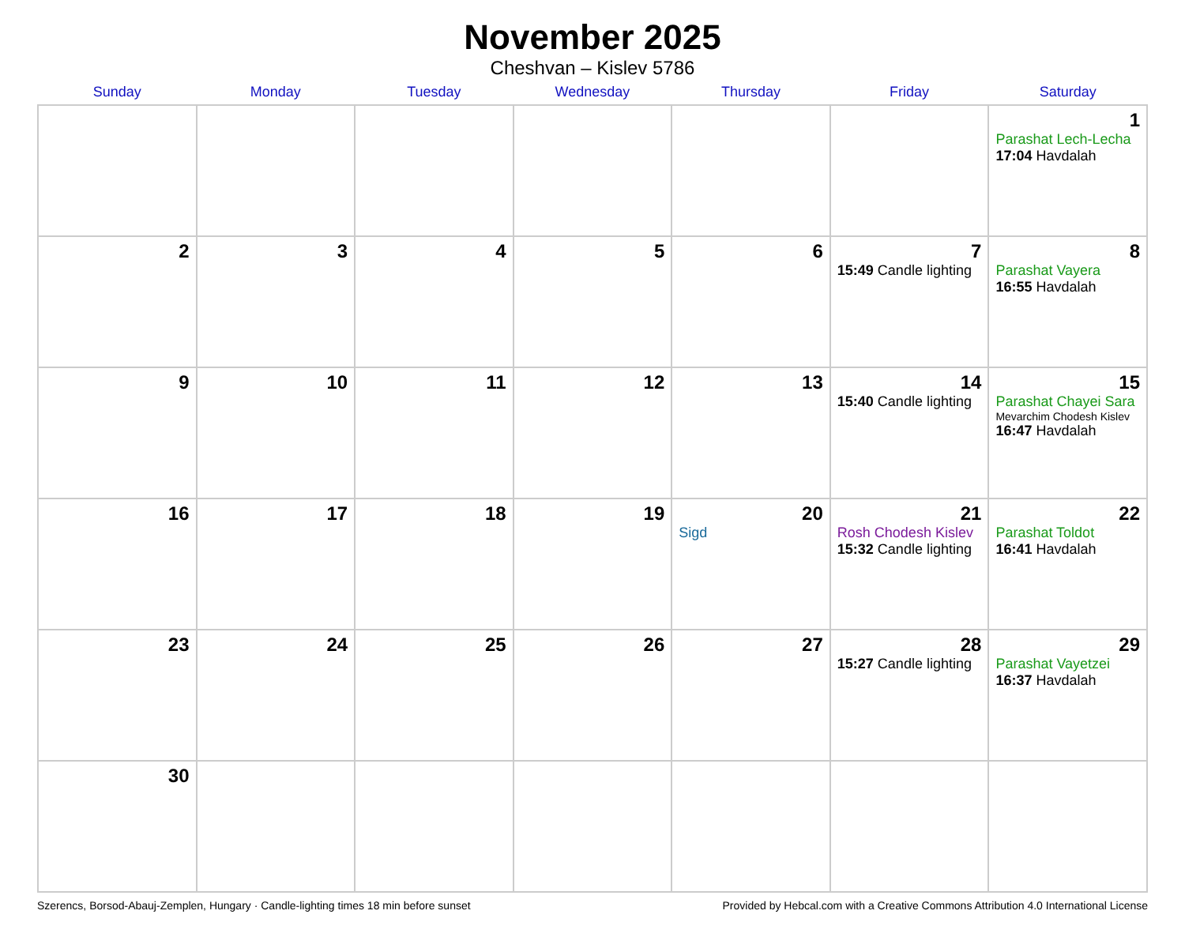November 2025
Cheshvan – Kislev 5786
| Sunday | Monday | Tuesday | Wednesday | Thursday | Friday | Saturday |
| --- | --- | --- | --- | --- | --- | --- |
| | | | | | | 1 Parashat Lech-Lecha 17:04 Havdalah |
| 2 | 3 | 4 | 5 | 6 | 7 15:49 Candle lighting | 8 Parashat Vayera 16:55 Havdalah |
| 9 | 10 | 11 | 12 | 13 | 14 15:40 Candle lighting | 15 Parashat Chayei Sara Mevarchim Chodesh Kislev 16:47 Havdalah |
| 16 | 17 | 18 | 19 | 20 Sigd | 21 Rosh Chodesh Kislev 15:32 Candle lighting | 22 Parashat Toldot 16:41 Havdalah |
| 23 | 24 | 25 | 26 | 27 | 28 15:27 Candle lighting | 29 Parashat Vayetzei 16:37 Havdalah |
| 30 | | | | | | |
Szerencs, Borsod-Abauj-Zemplen, Hungary · Candle-lighting times 18 min before sunset Provided by Hebcal.com with a Creative Commons Attribution 4.0 International License